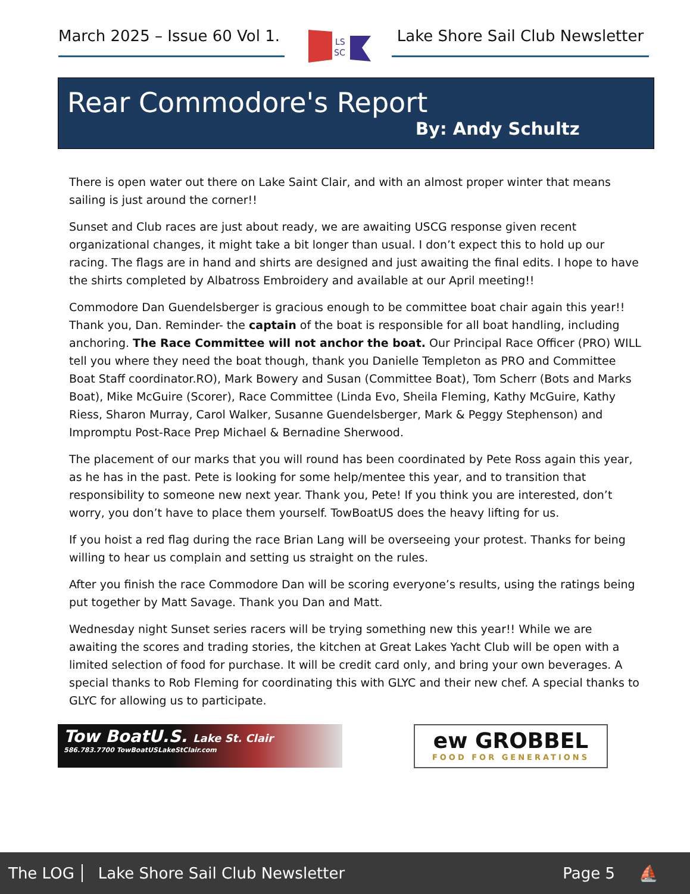March 2025 – Issue 60 Vol 1.
LS
SC
Lake Shore Sail Club Newsletter
Rear Commodore's Report
By: Andy Schultz
There is open water out there on Lake Saint Clair, and with an almost proper winter that means sailing is just around the corner!!
Sunset and Club races are just about ready, we are awaiting USCG response given recent organizational changes, it might take a bit longer than usual. I don’t expect this to hold up our racing. The flags are in hand and shirts are designed and just awaiting the final edits. I hope to have the shirts completed by Albatross Embroidery and available at our April meeting!!
Commodore Dan Guendelsberger is gracious enough to be committee boat chair again this year!! Thank you, Dan. Reminder- the captain of the boat is responsible for all boat handling, including anchoring. The Race Committee will not anchor the boat. Our Principal Race Officer (PRO) WILL tell you where they need the boat though, thank you Danielle Templeton as PRO and Committee Boat Staff coordinator.RO), Mark Bowery and Susan (Committee Boat), Tom Scherr (Bots and Marks Boat), Mike McGuire (Scorer), Race Committee (Linda Evo, Sheila Fleming, Kathy McGuire, Kathy Riess, Sharon Murray, Carol Walker, Susanne Guendelsberger, Mark & Peggy Stephenson) and Impromptu Post-Race Prep Michael & Bernadine Sherwood.
The placement of our marks that you will round has been coordinated by Pete Ross again this year, as he has in the past. Pete is looking for some help/mentee this year, and to transition that responsibility to someone new next year. Thank you, Pete! If you think you are interested, don’t worry, you don’t have to place them yourself. TowBoatUS does the heavy lifting for us.
If you hoist a red flag during the race Brian Lang will be overseeing your protest. Thanks for being willing to hear us complain and setting us straight on the rules.
After you finish the race Commodore Dan will be scoring everyone’s results, using the ratings being put together by Matt Savage. Thank you Dan and Matt.
Wednesday night Sunset series racers will be trying something new this year!! While we are awaiting the scores and trading stories, the kitchen at Great Lakes Yacht Club will be open with a limited selection of food for purchase. It will be credit card only, and bring your own beverages. A special thanks to Rob Fleming for coordinating this with GLYC and their new chef. A special thanks to GLYC for allowing us to participate.
Tow BoatU.S. Lake St. Clair
586.783.7700 TowBoatUSLakeStClair.com
ew GROBBEL
FOOD FOR GENERATIONS
The LOG Lake Shore Sail Club Newsletter Page 5 ⛵